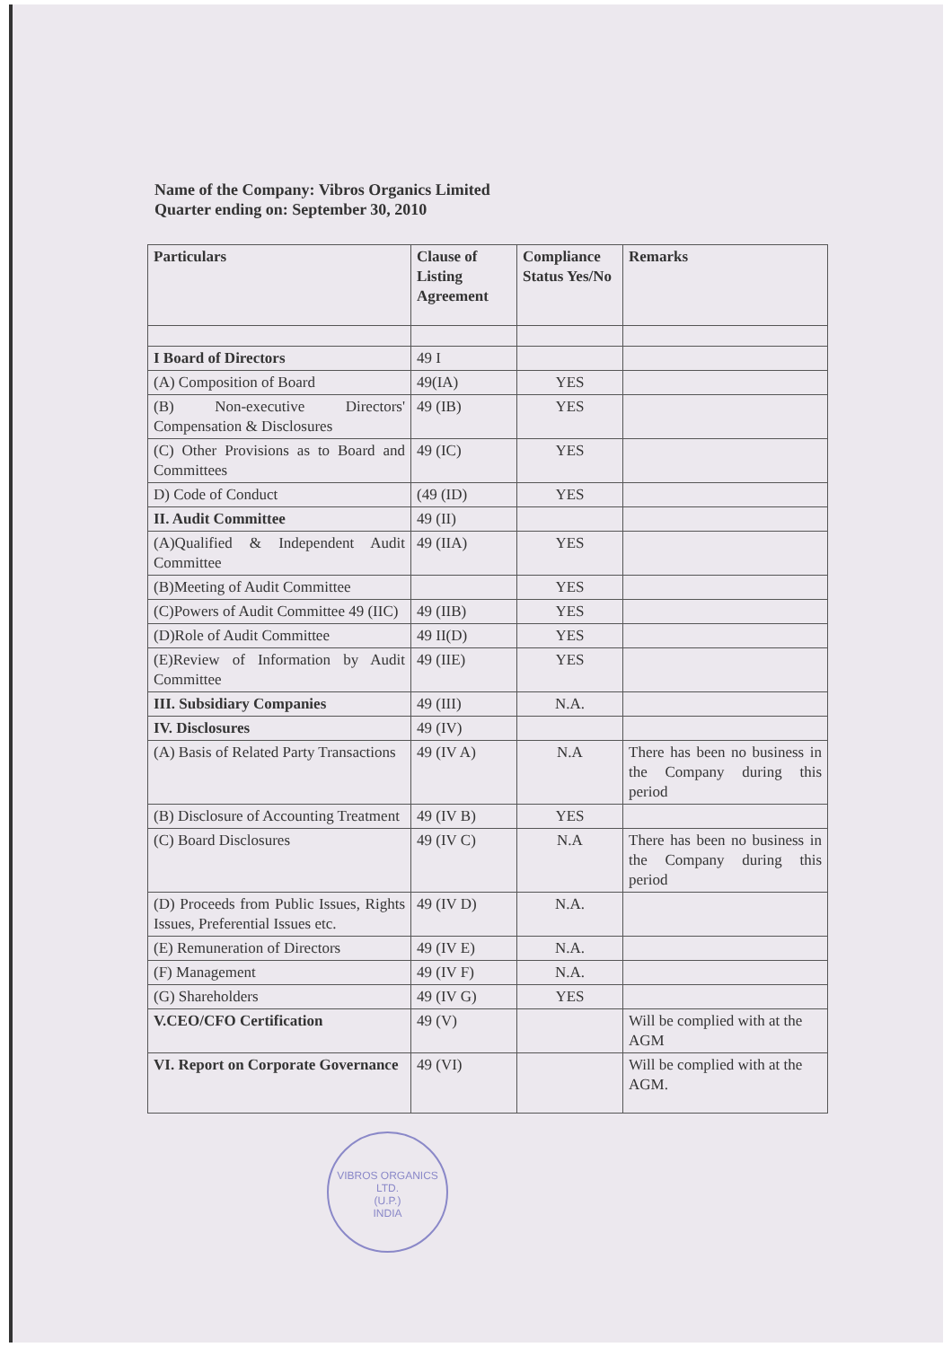Name of the Company: Vibros Organics Limited
Quarter ending on: September 30, 2010
| Particulars | Clause of Listing Agreement | Compliance Status Yes/No | Remarks |
| --- | --- | --- | --- |
| I Board of Directors | 49 I | | |
| (A) Composition of Board | 49(IA) | YES | |
| (B) Non-executive Directors' Compensation & Disclosures | 49 (IB) | YES | |
| (C) Other Provisions as to Board and Committees | 49 (IC) | YES | |
| D) Code of Conduct | (49 (ID) | YES | |
| II. Audit Committee | 49 (II) | | |
| (A)Qualified & Independent Audit Committee | 49 (IIA) | YES | |
| (B)Meeting of Audit Committee | | YES | |
| (C)Powers of Audit Committee 49 (IIC) | 49 (IIB) | YES | |
| (D)Role of Audit Committee | 49 II(D) | YES | |
| (E)Review of Information by Audit Committee | 49 (IIE) | YES | |
| III. Subsidiary Companies | 49 (III) | N.A. | |
| IV. Disclosures | 49 (IV) | | |
| (A) Basis of Related Party Transactions | 49 (IV A) | N.A | There has been no business in the Company during this period |
| (B) Disclosure of Accounting Treatment | 49 (IV B) | YES | |
| (C) Board Disclosures | 49 (IV C) | N.A | There has been no business in the Company during this period |
| (D) Proceeds from Public Issues, Rights Issues, Preferential Issues etc. | 49 (IV D) | N.A. | |
| (E) Remuneration of Directors | 49 (IV E) | N.A. | |
| (F) Management | 49 (IV F) | N.A. | |
| (G) Shareholders | 49 (IV G) | YES | |
| V.CEO/CFO Certification | 49 (V) | | Will be complied with at the AGM |
| VI. Report on Corporate Governance | 49 (VI) | | Will be complied with at the AGM. |
VIBROS ORGANICS LTD.
(U.P.)
INDIA